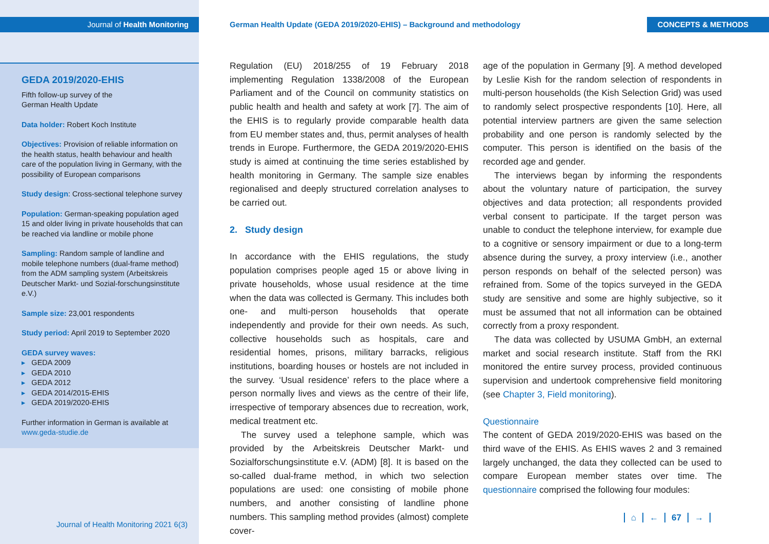Journal of Health Monitoring
GEDA 2019/2020-EHIS
Fifth follow-up survey of the
German Health Update
Data holder: Robert Koch Institute
Objectives: Provision of reliable information on the health status, health behaviour and health care of the population living in Germany, with the possibility of European comparisons
Study design: Cross-sectional telephone survey
Population: German-speaking population aged 15 and older living in private households that can be reached via landline or mobile phone
Sampling: Random sample of landline and mobile telephone numbers (dual-frame method) from the ADM sampling system (Arbeitskreis Deutscher Markt- und Sozial-forschungsinstitute e.V.)
Sample size: 23,001 respondents
Study period: April 2019 to September 2020
GEDA survey waves:
▸ GEDA 2009
▸ GEDA 2010
▸ GEDA 2012
▸ GEDA 2014/2015-EHIS
▸ GEDA 2019/2020-EHIS
Further information in German is available at www.geda-studie.de
Journal of Health Monitoring 2021 6(3)
German Health Update (GEDA 2019/2020-EHIS) – Background and methodology
CONCEPTS & METHODS
Regulation (EU) 2018/255 of 19 February 2018 implementing Regulation 1338/2008 of the European Parliament and of the Council on community statistics on public health and health and safety at work [7]. The aim of the EHIS is to regularly provide comparable health data from EU member states and, thus, permit analyses of health trends in Europe. Furthermore, the GEDA 2019/2020-EHIS study is aimed at continuing the time series established by health monitoring in Germany. The sample size enables regionalised and deeply structured correlation analyses to be carried out.
2. Study design
In accordance with the EHIS regulations, the study population comprises people aged 15 or above living in private households, whose usual residence at the time when the data was collected is Germany. This includes both one- and multi-person households that operate independently and provide for their own needs. As such, collective households such as hospitals, care and residential homes, prisons, military barracks, religious institutions, boarding houses or hostels are not included in the survey. ‘Usual residence’ refers to the place where a person normally lives and views as the centre of their life, irrespective of temporary absences due to recreation, work, medical treatment etc.
The survey used a telephone sample, which was provided by the Arbeitskreis Deutscher Markt- und Sozialforschungsinstitute e.V. (ADM) [8]. It is based on the so-called dual-frame method, in which two selection populations are used: one consisting of mobile phone numbers, and another consisting of landline phone numbers. This sampling method provides (almost) complete cover-
age of the population in Germany [9]. A method developed by Leslie Kish for the random selection of respondents in multi-person households (the Kish Selection Grid) was used to randomly select prospective respondents [10]. Here, all potential interview partners are given the same selection probability and one person is randomly selected by the computer. This person is identified on the basis of the recorded age and gender.
The interviews began by informing the respondents about the voluntary nature of participation, the survey objectives and data protection; all respondents provided verbal consent to participate. If the target person was unable to conduct the telephone interview, for example due to a cognitive or sensory impairment or due to a long-term absence during the survey, a proxy interview (i.e., another person responds on behalf of the selected person) was refrained from. Some of the topics surveyed in the GEDA study are sensitive and some are highly subjective, so it must be assumed that not all information can be obtained correctly from a proxy respondent.
The data was collected by USUMA GmbH, an external market and social research institute. Staff from the RKI monitored the entire survey process, provided continuous supervision and undertook comprehensive field monitoring (see Chapter 3, Field monitoring).
Questionnaire
The content of GEDA 2019/2020-EHIS was based on the third wave of the EHIS. As EHIS waves 2 and 3 remained largely unchanged, the data they collected can be used to compare European member states over time. The questionnaire comprised the following four modules:
⌂ ← 67 →